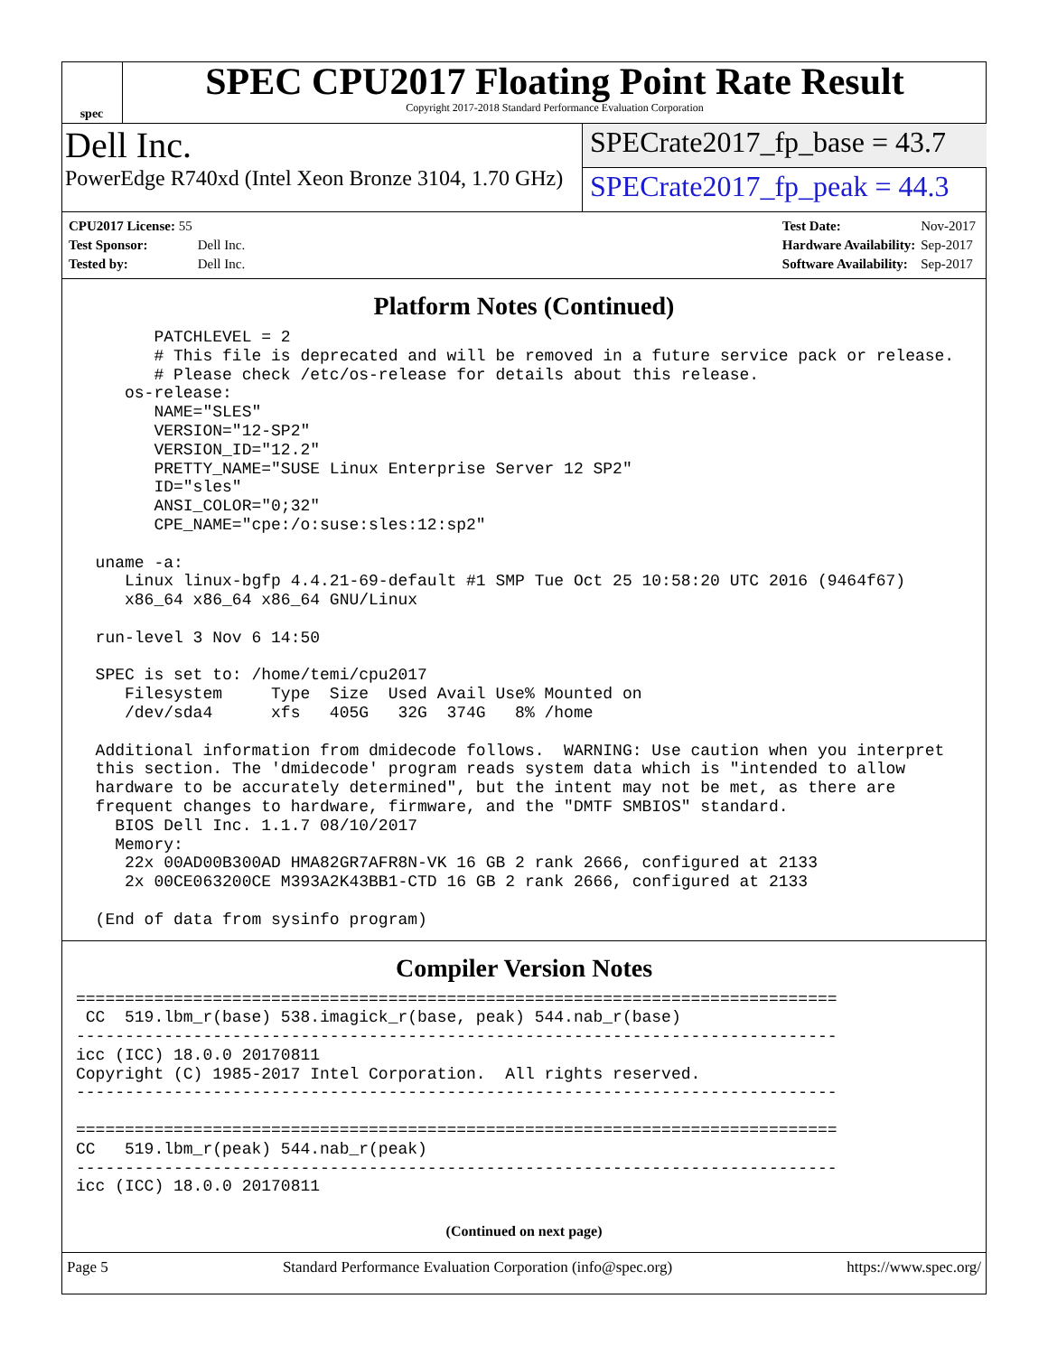spec
SPEC CPU2017 Floating Point Rate Result
Copyright 2017-2018 Standard Performance Evaluation Corporation
Dell Inc.
PowerEdge R740xd (Intel Xeon Bronze 3104, 1.70 GHz)
SPECrate2017_fp_base = 43.7
SPECrate2017_fp_peak = 44.3
| CPU2017 License: 55 | |
| Test Sponsor: | Dell Inc. |
| Tested by: | Dell Inc. |
| Test Date: | Nov-2017 |
| Hardware Availability: | Sep-2017 |
| Software Availability: | Sep-2017 |
Platform Notes (Continued)
        PATCHLEVEL = 2
        # This file is deprecated and will be removed in a future service pack or release.
        # Please check /etc/os-release for details about this release.
     os-release:
        NAME="SLES"
        VERSION="12-SP2"
        VERSION_ID="12.2"
        PRETTY_NAME="SUSE Linux Enterprise Server 12 SP2"
        ID="sles"
        ANSI_COLOR="0;32"
        CPE_NAME="cpe:/o:suse:sles:12:sp2"

  uname -a:
     Linux linux-bgfp 4.4.21-69-default #1 SMP Tue Oct 25 10:58:20 UTC 2016 (9464f67)
     x86_64 x86_64 x86_64 GNU/Linux

  run-level 3 Nov 6 14:50

  SPEC is set to: /home/temi/cpu2017
     Filesystem     Type  Size  Used Avail Use% Mounted on
     /dev/sda4      xfs   405G   32G  374G   8% /home

  Additional information from dmidecode follows.  WARNING: Use caution when you interpret
  this section. The 'dmidecode' program reads system data which is "intended to allow
  hardware to be accurately determined", but the intent may not be met, as there are
  frequent changes to hardware, firmware, and the "DMTF SMBIOS" standard.
    BIOS Dell Inc. 1.1.7 08/10/2017
    Memory:
     22x 00AD00B300AD HMA82GR7AFR8N-VK 16 GB 2 rank 2666, configured at 2133
     2x 00CE063200CE M393A2K43BB1-CTD 16 GB 2 rank 2666, configured at 2133

  (End of data from sysinfo program)
Compiler Version Notes
==============================================================================
 CC  519.lbm_r(base) 538.imagick_r(base, peak) 544.nab_r(base)
------------------------------------------------------------------------------
icc (ICC) 18.0.0 20170811
Copyright (C) 1985-2017 Intel Corporation.  All rights reserved.
------------------------------------------------------------------------------

==============================================================================
CC   519.lbm_r(peak) 544.nab_r(peak)
------------------------------------------------------------------------------
icc (ICC) 18.0.0 20170811
(Continued on next page)
Page 5 Standard Performance Evaluation Corporation (info@spec.org) https://www.spec.org/